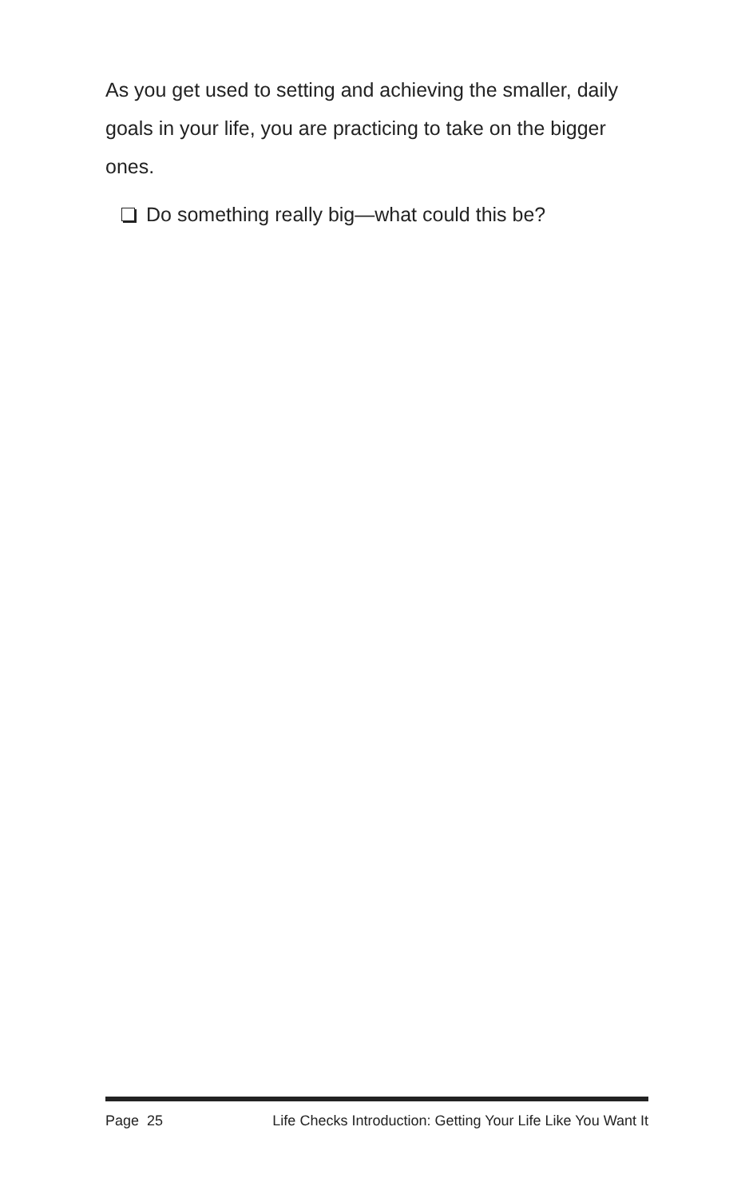As you get used to setting and achieving the smaller, daily goals in your life, you are practicing to take on the bigger ones.
Do something really big—what could this be?
Page 25 Life Checks Introduction: Getting Your Life Like You Want It